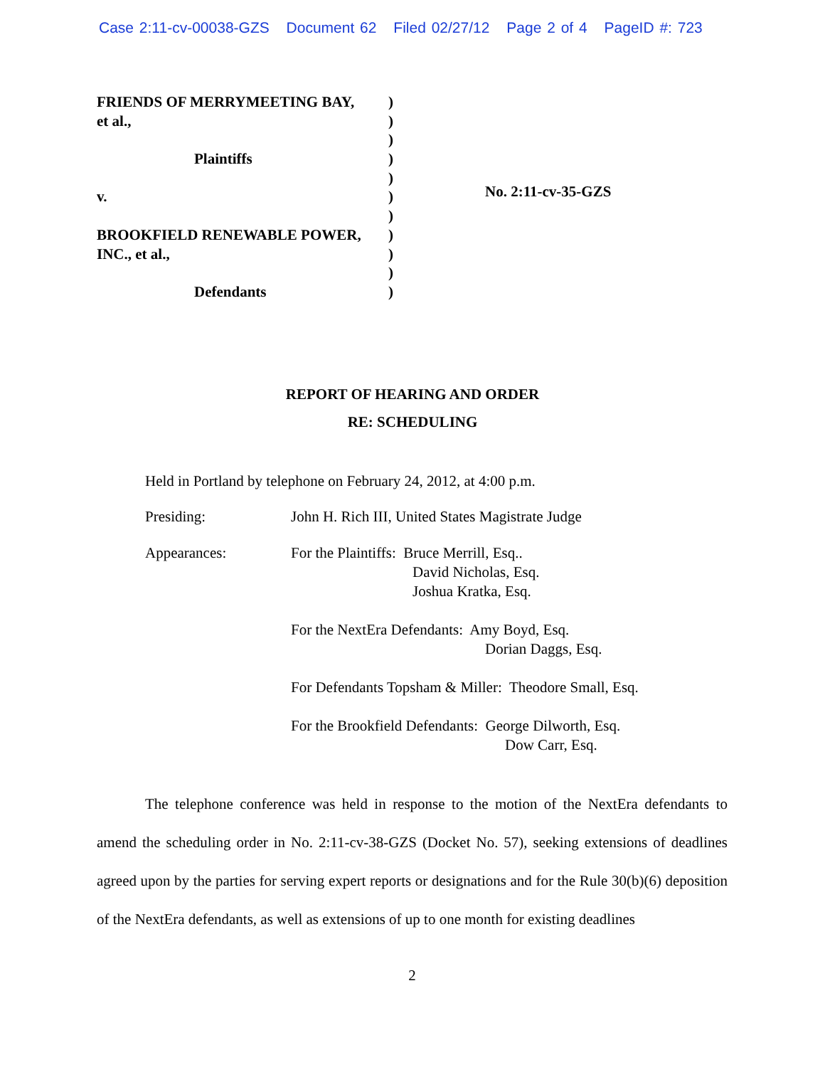Case 2:11-cv-00038-GZS Document 62 Filed 02/27/12 Page 2 of 4 PageID #: 723
| FRIENDS OF MERRYMEETING BAY, | ) |
| et al., | ) |
| | ) |
| Plaintiffs | ) |
| | ) |
| v. | ) |
| | ) |
| BROOKFIELD RENEWABLE POWER, | ) |
| INC., et al., | ) |
| | ) |
| Defendants | ) |
No. 2:11-cv-35-GZS
REPORT OF HEARING AND ORDER
RE: SCHEDULING
Held in Portland by telephone on February 24, 2012, at 4:00 p.m.
Presiding: John H. Rich III, United States Magistrate Judge
Appearances: For the Plaintiffs: Bruce Merrill, Esq..
David Nicholas, Esq.
Joshua Kratka, Esq.
For the NextEra Defendants: Amy Boyd, Esq.
Dorian Daggs, Esq.
For Defendants Topsham & Miller: Theodore Small, Esq.
For the Brookfield Defendants: George Dilworth, Esq.
Dow Carr, Esq.
The telephone conference was held in response to the motion of the NextEra defendants to amend the scheduling order in No. 2:11-cv-38-GZS (Docket No. 57), seeking extensions of deadlines agreed upon by the parties for serving expert reports or designations and for the Rule 30(b)(6) deposition of the NextEra defendants, as well as extensions of up to one month for existing deadlines
2